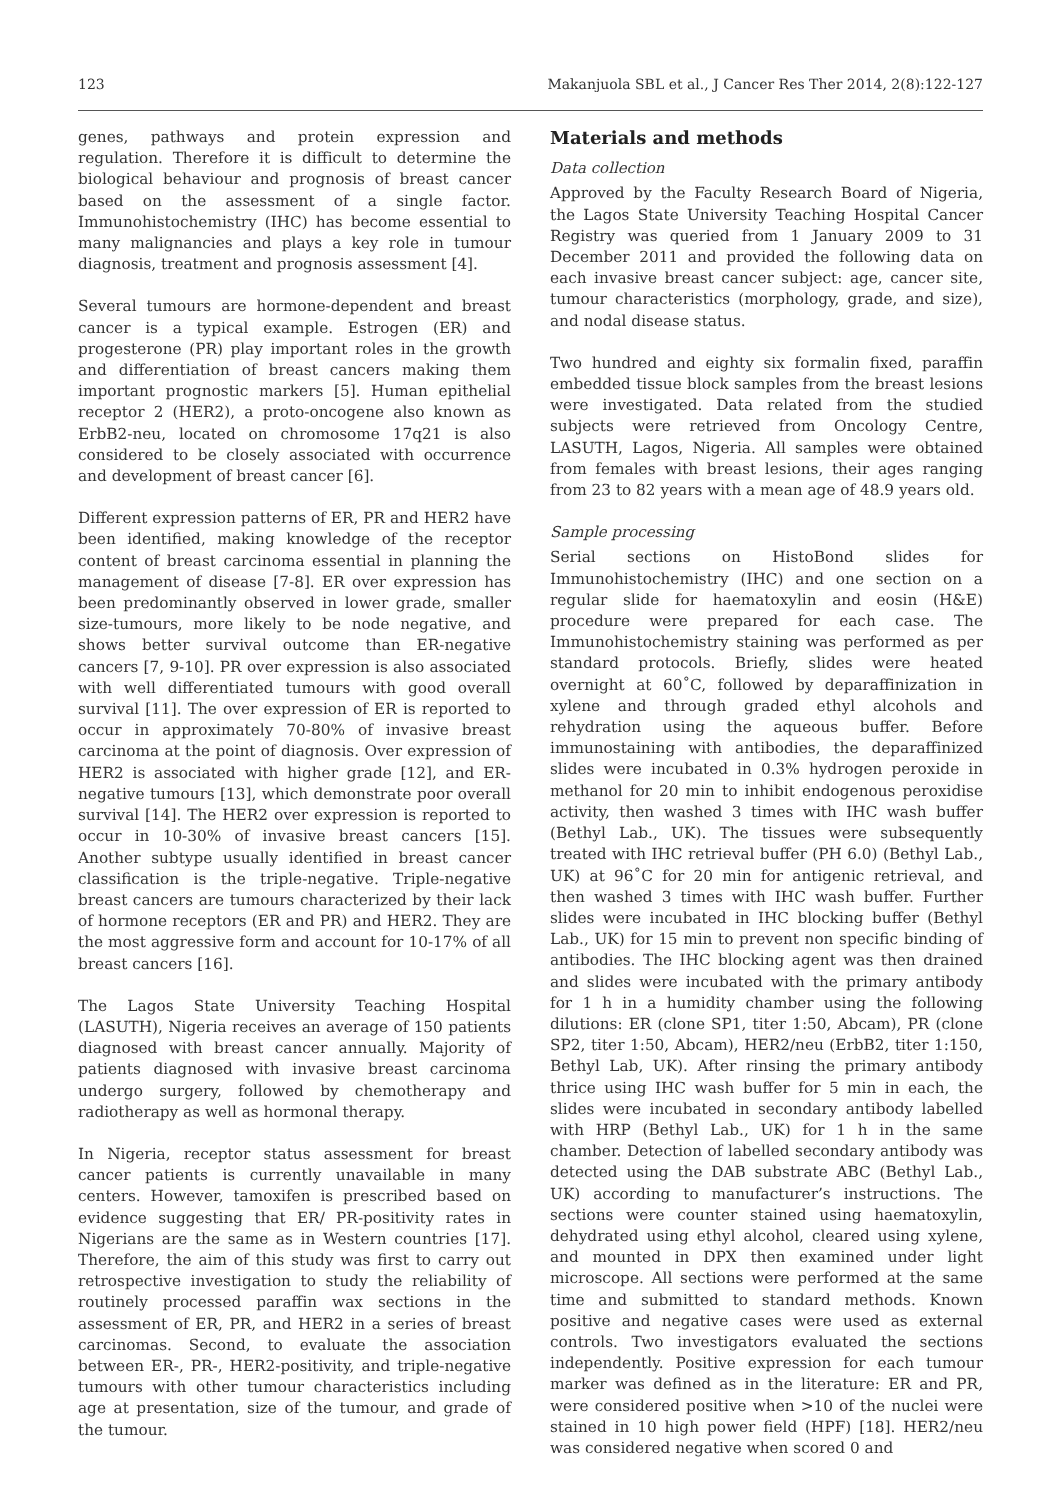123 Makanjuola SBL et al., J Cancer Res Ther 2014, 2(8):122-127
genes, pathways and protein expression and regulation. Therefore it is difficult to determine the biological behaviour and prognosis of breast cancer based on the assessment of a single factor. Immunohistochemistry (IHC) has become essential to many malignancies and plays a key role in tumour diagnosis, treatment and prognosis assessment [4].
Several tumours are hormone-dependent and breast cancer is a typical example. Estrogen (ER) and progesterone (PR) play important roles in the growth and differentiation of breast cancers making them important prognostic markers [5]. Human epithelial receptor 2 (HER2), a proto-oncogene also known as ErbB2-neu, located on chromosome 17q21 is also considered to be closely associated with occurrence and development of breast cancer [6].
Different expression patterns of ER, PR and HER2 have been identified, making knowledge of the receptor content of breast carcinoma essential in planning the management of disease [7-8]. ER over expression has been predominantly observed in lower grade, smaller size-tumours, more likely to be node negative, and shows better survival outcome than ER-negative cancers [7, 9-10]. PR over expression is also associated with well differentiated tumours with good overall survival [11]. The over expression of ER is reported to occur in approximately 70-80% of invasive breast carcinoma at the point of diagnosis. Over expression of HER2 is associated with higher grade [12], and ER-negative tumours [13], which demonstrate poor overall survival [14]. The HER2 over expression is reported to occur in 10-30% of invasive breast cancers [15]. Another subtype usually identified in breast cancer classification is the triple-negative. Triple-negative breast cancers are tumours characterized by their lack of hormone receptors (ER and PR) and HER2. They are the most aggressive form and account for 10-17% of all breast cancers [16].
The Lagos State University Teaching Hospital (LASUTH), Nigeria receives an average of 150 patients diagnosed with breast cancer annually. Majority of patients diagnosed with invasive breast carcinoma undergo surgery, followed by chemotherapy and radiotherapy as well as hormonal therapy.
In Nigeria, receptor status assessment for breast cancer patients is currently unavailable in many centers. However, tamoxifen is prescribed based on evidence suggesting that ER/ PR-positivity rates in Nigerians are the same as in Western countries [17]. Therefore, the aim of this study was first to carry out retrospective investigation to study the reliability of routinely processed paraffin wax sections in the assessment of ER, PR, and HER2 in a series of breast carcinomas. Second, to evaluate the association between ER-, PR-, HER2-positivity, and triple-negative tumours with other tumour characteristics including age at presentation, size of the tumour, and grade of the tumour.
Materials and methods
Data collection
Approved by the Faculty Research Board of Nigeria, the Lagos State University Teaching Hospital Cancer Registry was queried from 1 January 2009 to 31 December 2011 and provided the following data on each invasive breast cancer subject: age, cancer site, tumour characteristics (morphology, grade, and size), and nodal disease status.
Two hundred and eighty six formalin fixed, paraffin embedded tissue block samples from the breast lesions were investigated. Data related from the studied subjects were retrieved from Oncology Centre, LASUTH, Lagos, Nigeria. All samples were obtained from females with breast lesions, their ages ranging from 23 to 82 years with a mean age of 48.9 years old.
Sample processing
Serial sections on HistoBond slides for Immunohistochemistry (IHC) and one section on a regular slide for haematoxylin and eosin (H&E) procedure were prepared for each case. The Immunohistochemistry staining was performed as per standard protocols. Briefly, slides were heated overnight at 60˚C, followed by deparaffinization in xylene and through graded ethyl alcohols and rehydration using the aqueous buffer. Before immunostaining with antibodies, the deparaffinized slides were incubated in 0.3% hydrogen peroxide in methanol for 20 min to inhibit endogenous peroxidise activity, then washed 3 times with IHC wash buffer (Bethyl Lab., UK). The tissues were subsequently treated with IHC retrieval buffer (PH 6.0) (Bethyl Lab., UK) at 96˚C for 20 min for antigenic retrieval, and then washed 3 times with IHC wash buffer. Further slides were incubated in IHC blocking buffer (Bethyl Lab., UK) for 15 min to prevent non specific binding of antibodies. The IHC blocking agent was then drained and slides were incubated with the primary antibody for 1 h in a humidity chamber using the following dilutions: ER (clone SP1, titer 1:50, Abcam), PR (clone SP2, titer 1:50, Abcam), HER2/neu (ErbB2, titer 1:150, Bethyl Lab, UK). After rinsing the primary antibody thrice using IHC wash buffer for 5 min in each, the slides were incubated in secondary antibody labelled with HRP (Bethyl Lab., UK) for 1 h in the same chamber. Detection of labelled secondary antibody was detected using the DAB substrate ABC (Bethyl Lab., UK) according to manufacturer’s instructions. The sections were counter stained using haematoxylin, dehydrated using ethyl alcohol, cleared using xylene, and mounted in DPX then examined under light microscope. All sections were performed at the same time and submitted to standard methods. Known positive and negative cases were used as external controls. Two investigators evaluated the sections independently. Positive expression for each tumour marker was defined as in the literature: ER and PR, were considered positive when >10 of the nuclei were stained in 10 high power field (HPF) [18]. HER2/neu was considered negative when scored 0 and